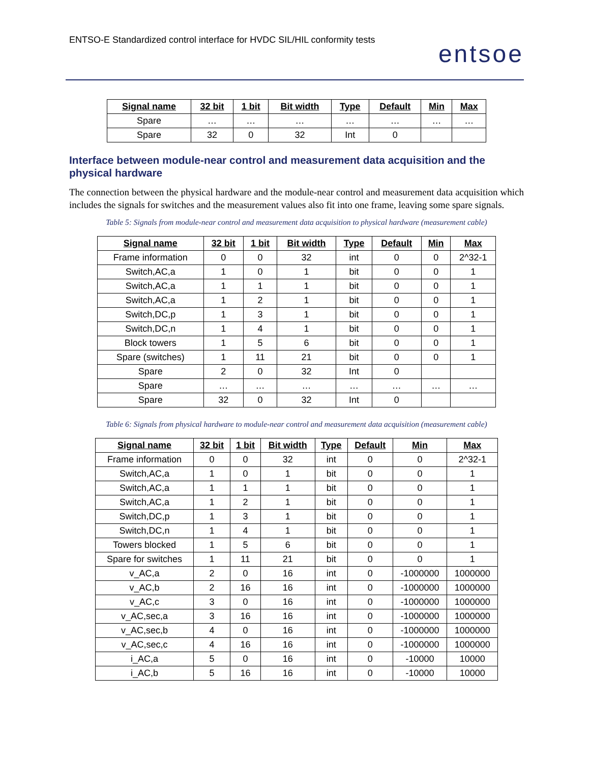ENTSO-E Standardized control interface for HVDC SIL/HIL conformity tests
entsoe
| Signal name | 32 bit | 1 bit | Bit width | Type | Default | Min | Max |
| --- | --- | --- | --- | --- | --- | --- | --- |
| Spare | … | … | … | … | … | … | … |
| Spare | 32 | 0 | 32 | Int | 0 | | |
Interface between module-near control and measurement data acquisition and the physical hardware
The connection between the physical hardware and the module-near control and measurement data acquisition which includes the signals for switches and the measurement values also fit into one frame, leaving some spare signals.
Table 5: Signals from module-near control and measurement data acquisition to physical hardware (measurement cable)
| Signal name | 32 bit | 1 bit | Bit width | Type | Default | Min | Max |
| --- | --- | --- | --- | --- | --- | --- | --- |
| Frame information | 0 | 0 | 32 | int | 0 | 0 | 2^32-1 |
| Switch,AC,a | 1 | 0 | 1 | bit | 0 | 0 | 1 |
| Switch,AC,a | 1 | 1 | 1 | bit | 0 | 0 | 1 |
| Switch,AC,a | 1 | 2 | 1 | bit | 0 | 0 | 1 |
| Switch,DC,p | 1 | 3 | 1 | bit | 0 | 0 | 1 |
| Switch,DC,n | 1 | 4 | 1 | bit | 0 | 0 | 1 |
| Block towers | 1 | 5 | 6 | bit | 0 | 0 | 1 |
| Spare (switches) | 1 | 11 | 21 | bit | 0 | 0 | 1 |
| Spare | 2 | 0 | 32 | Int | 0 | | |
| Spare | … | … | … | … | … | … | … |
| Spare | 32 | 0 | 32 | Int | 0 | | |
Table 6: Signals from physical hardware to module-near control and measurement data acquisition (measurement cable)
| Signal name | 32 bit | 1 bit | Bit width | Type | Default | Min | Max |
| --- | --- | --- | --- | --- | --- | --- | --- |
| Frame information | 0 | 0 | 32 | int | 0 | 0 | 2^32-1 |
| Switch,AC,a | 1 | 0 | 1 | bit | 0 | 0 | 1 |
| Switch,AC,a | 1 | 1 | 1 | bit | 0 | 0 | 1 |
| Switch,AC,a | 1 | 2 | 1 | bit | 0 | 0 | 1 |
| Switch,DC,p | 1 | 3 | 1 | bit | 0 | 0 | 1 |
| Switch,DC,n | 1 | 4 | 1 | bit | 0 | 0 | 1 |
| Towers blocked | 1 | 5 | 6 | bit | 0 | 0 | 1 |
| Spare for switches | 1 | 11 | 21 | bit | 0 | 0 | 1 |
| v_AC,a | 2 | 0 | 16 | int | 0 | -1000000 | 1000000 |
| v_AC,b | 2 | 16 | 16 | int | 0 | -1000000 | 1000000 |
| v_AC,c | 3 | 0 | 16 | int | 0 | -1000000 | 1000000 |
| v_AC,sec,a | 3 | 16 | 16 | int | 0 | -1000000 | 1000000 |
| v_AC,sec,b | 4 | 0 | 16 | int | 0 | -1000000 | 1000000 |
| v_AC,sec,c | 4 | 16 | 16 | int | 0 | -1000000 | 1000000 |
| i_AC,a | 5 | 0 | 16 | int | 0 | -10000 | 10000 |
| i_AC,b | 5 | 16 | 16 | int | 0 | -10000 | 10000 |